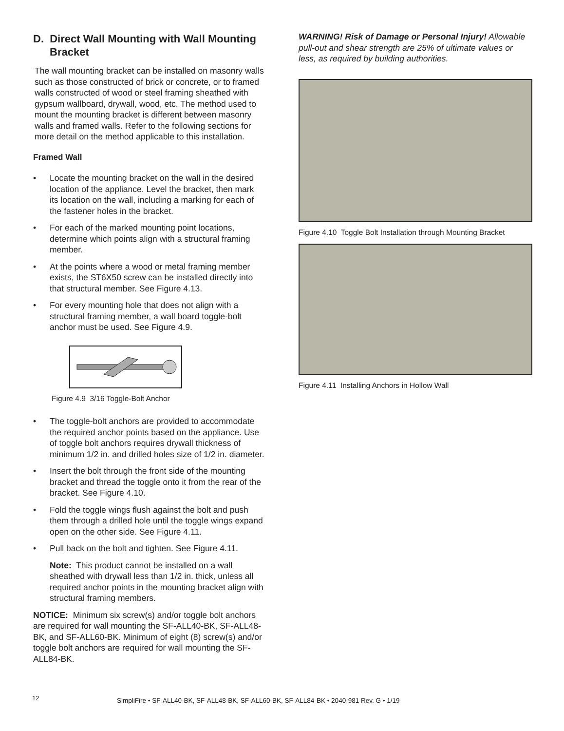D. Direct Wall Mounting with Wall Mounting Bracket
The wall mounting bracket can be installed on masonry walls such as those constructed of brick or concrete, or to framed walls constructed of wood or steel framing sheathed with gypsum wallboard, drywall, wood, etc. The method used to mount the mounting bracket is different between masonry walls and framed walls. Refer to the following sections for more detail on the method applicable to this installation.
Framed Wall
• Locate the mounting bracket on the wall in the desired location of the appliance. Level the bracket, then mark its location on the wall, including a marking for each of the fastener holes in the bracket.
• For each of the marked mounting point locations, determine which points align with a structural framing member.
• At the points where a wood or metal framing member exists, the ST6X50 screw can be installed directly into that structural member. See Figure 4.13.
• For every mounting hole that does not align with a structural framing member, a wall board toggle-bolt anchor must be used. See Figure 4.9.
Figure 4.9 3/16 Toggle-Bolt Anchor
• The toggle-bolt anchors are provided to accommodate the required anchor points based on the appliance. Use of toggle bolt anchors requires drywall thickness of minimum 1/2 in. and drilled holes size of 1/2 in. diameter.
• Insert the bolt through the front side of the mounting bracket and thread the toggle onto it from the rear of the bracket. See Figure 4.10.
• Fold the toggle wings flush against the bolt and push them through a drilled hole until the toggle wings expand open on the other side. See Figure 4.11.
• Pull back on the bolt and tighten. See Figure 4.11.
Note: This product cannot be installed on a wall sheathed with drywall less than 1/2 in. thick, unless all required anchor points in the mounting bracket align with structural framing members.
NOTICE: Minimum six screw(s) and/or toggle bolt anchors are required for wall mounting the SF-ALL40-BK, SF-ALL48-BK, and SF-ALL60-BK. Minimum of eight (8) screw(s) and/or toggle bolt anchors are required for wall mounting the SF-ALL84-BK.
WARNING! Risk of Damage or Personal Injury! Allowable pull-out and shear strength are 25% of ultimate values or less, as required by building authorities.
Figure 4.10 Toggle Bolt Installation through Mounting Bracket
Figure 4.11 Installing Anchors in Hollow Wall
12
SimpliFire • SF-ALL40-BK, SF-ALL48-BK, SF-ALL60-BK, SF-ALL84-BK • 2040-981 Rev. G • 1/19